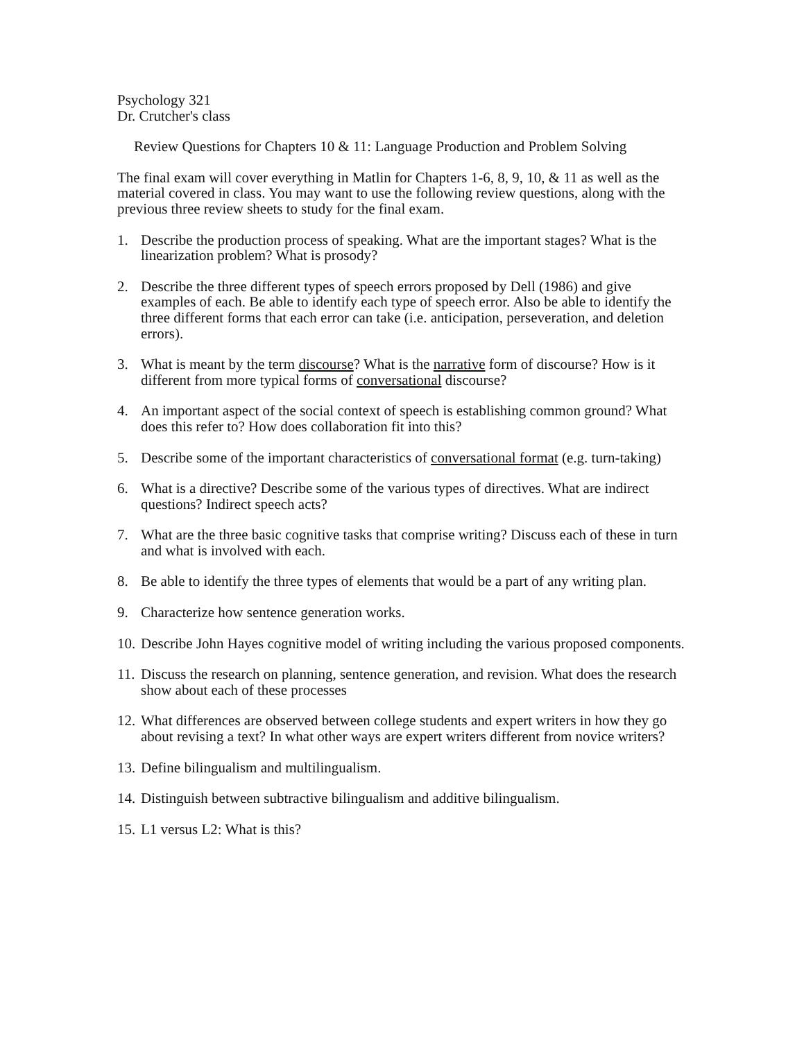Psychology 321
Dr. Crutcher's class
Review Questions for Chapters 10 & 11: Language Production and Problem Solving
The final exam will cover everything in Matlin for Chapters 1-6, 8, 9, 10, & 11 as well as the material covered in class. You may want to use the following review questions, along with the previous three review sheets to study for the final exam.
1. Describe the production process of speaking. What are the important stages? What is the linearization problem? What is prosody?
2. Describe the three different types of speech errors proposed by Dell (1986) and give examples of each. Be able to identify each type of speech error. Also be able to identify the three different forms that each error can take (i.e. anticipation, perseveration, and deletion errors).
3. What is meant by the term discourse? What is the narrative form of discourse? How is it different from more typical forms of conversational discourse?
4. An important aspect of the social context of speech is establishing common ground? What does this refer to? How does collaboration fit into this?
5. Describe some of the important characteristics of conversational format (e.g. turn-taking)
6. What is a directive? Describe some of the various types of directives. What are indirect questions? Indirect speech acts?
7. What are the three basic cognitive tasks that comprise writing? Discuss each of these in turn and what is involved with each.
8. Be able to identify the three types of elements that would be a part of any writing plan.
9. Characterize how sentence generation works.
10. Describe John Hayes cognitive model of writing including the various proposed components.
11. Discuss the research on planning, sentence generation, and revision. What does the research show about each of these processes
12. What differences are observed between college students and expert writers in how they go about revising a text? In what other ways are expert writers different from novice writers?
13. Define bilingualism and multilingualism.
14. Distinguish between subtractive bilingualism and additive bilingualism.
15. L1 versus L2: What is this?